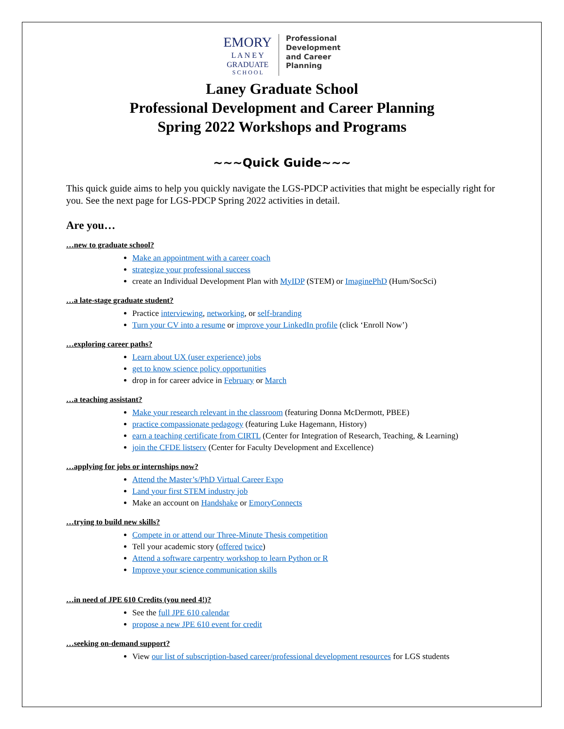EMORY
L A N E Y
GRADUATE
S C H O O L
Professional
Development
and Career
Planning
Laney Graduate School
Professional Development and Career Planning
Spring 2022 Workshops and Programs
~~~Quick Guide~~~
This quick guide aims to help you quickly navigate the LGS-PDCP activities that might be especially right for you. See the next page for LGS-PDCP Spring 2022 activities in detail.
Are you…
…new to graduate school?
Make an appointment with a career coach
strategize your professional success
create an Individual Development Plan with MyIDP (STEM) or ImaginePhD (Hum/SocSci)
…a late-stage graduate student?
Practice interviewing, networking, or self-branding
Turn your CV into a resume or improve your LinkedIn profile (click ‘Enroll Now’)
…exploring career paths?
Learn about UX (user experience) jobs
get to know science policy opportunities
drop in for career advice in February or March
…a teaching assistant?
Make your research relevant in the classroom (featuring Donna McDermott, PBEE)
practice compassionate pedagogy (featuring Luke Hagemann, History)
earn a teaching certificate from CIRTL (Center for Integration of Research, Teaching, & Learning)
join the CFDE listserv (Center for Faculty Development and Excellence)
…applying for jobs or internships now?
Attend the Master’s/PhD Virtual Career Expo
Land your first STEM industry job
Make an account on Handshake or EmoryConnects
…trying to build new skills?
Compete in or attend our Three-Minute Thesis competition
Tell your academic story (offered twice)
Attend a software carpentry workshop to learn Python or R
Improve your science communication skills
…in need of JPE 610 Credits (you need 4!)?
See the full JPE 610 calendar
propose a new JPE 610 event for credit
…seeking on-demand support?
View our list of subscription-based career/professional development resources for LGS students